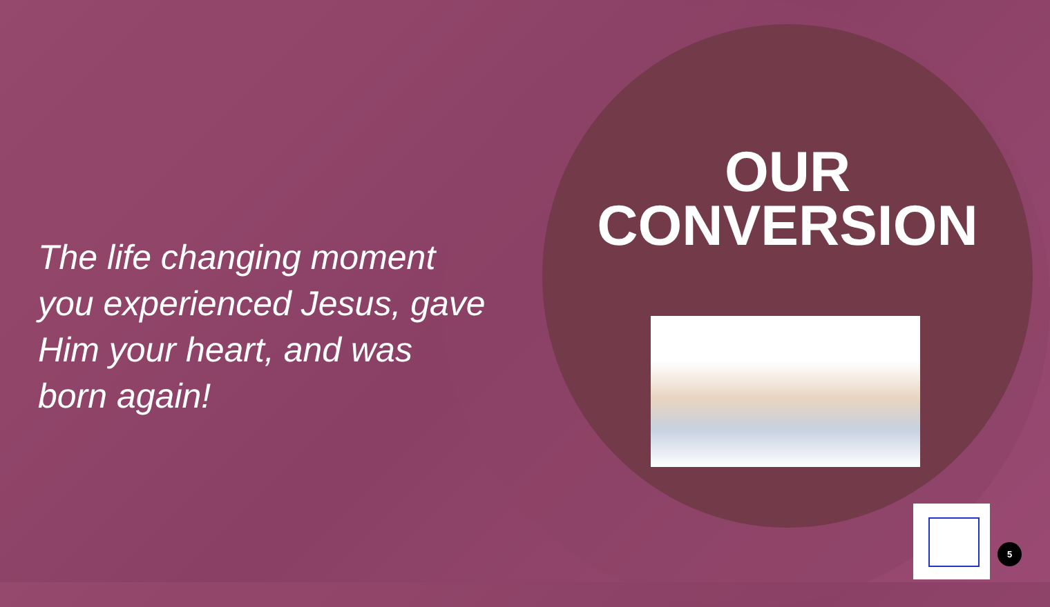OUR
CONVERSION
The life changing moment you experienced Jesus, gave Him your heart, and was born again!
5